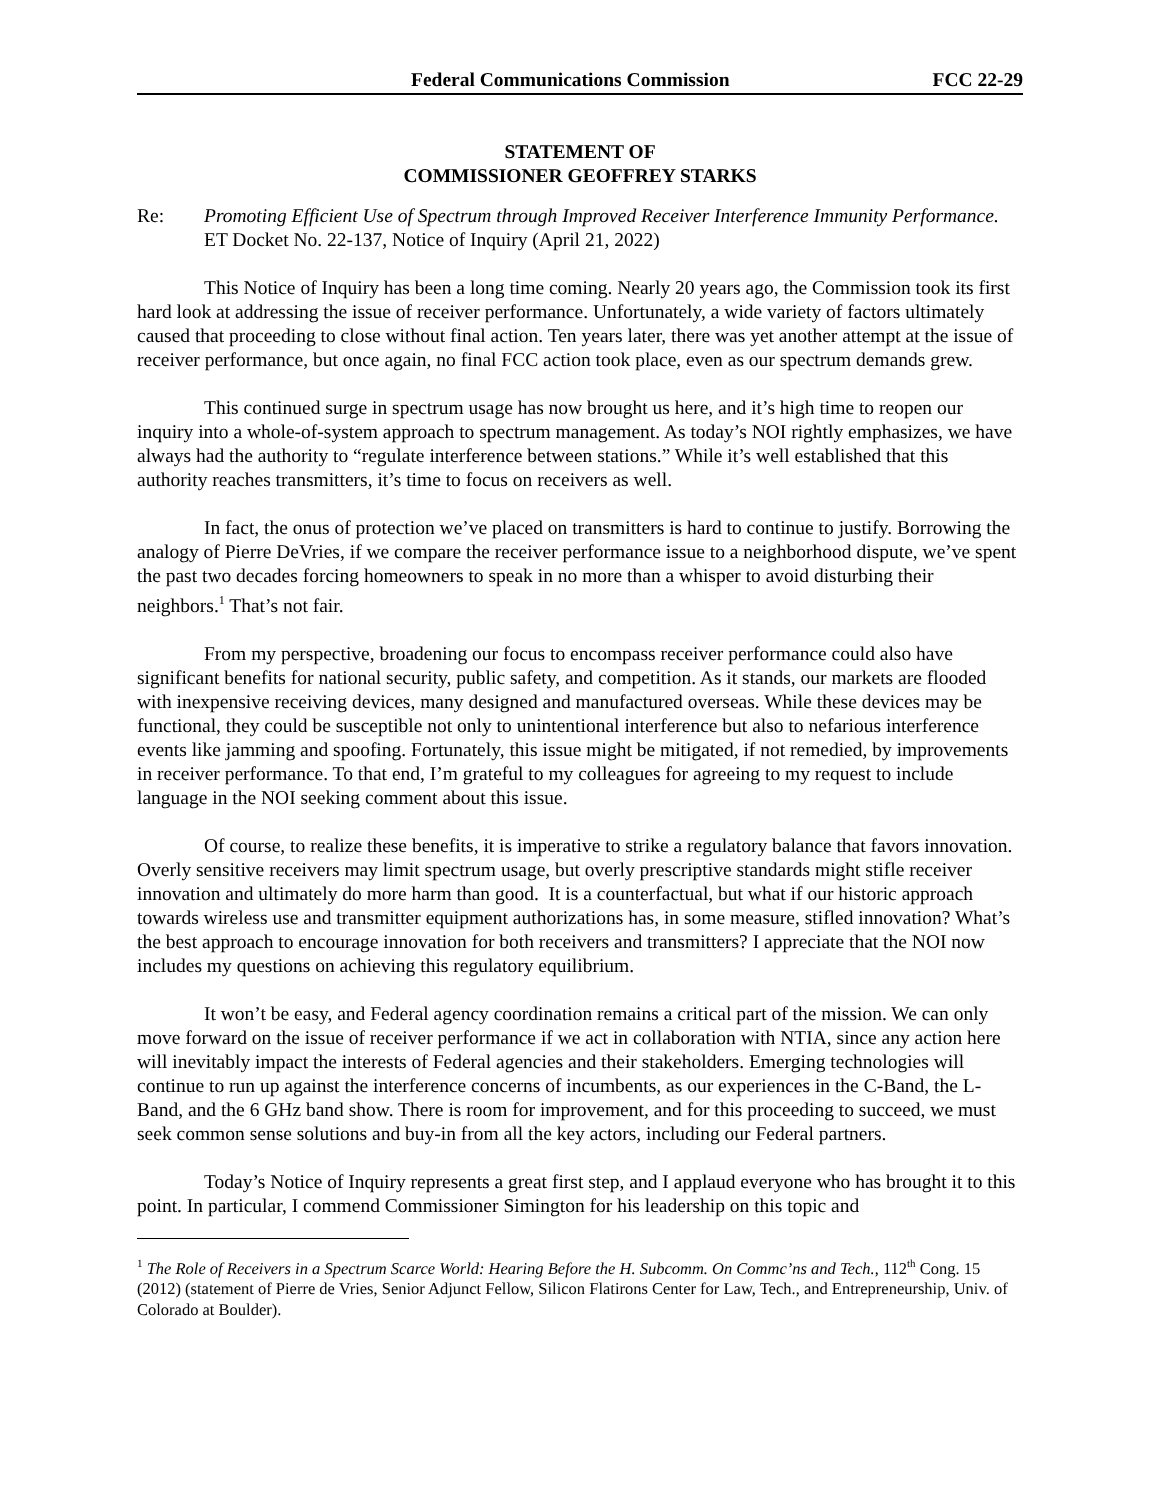Federal Communications Commission FCC 22-29
STATEMENT OF
COMMISSIONER GEOFFREY STARKS
Re: Promoting Efficient Use of Spectrum through Improved Receiver Interference Immunity Performance. ET Docket No. 22-137, Notice of Inquiry (April 21, 2022)
This Notice of Inquiry has been a long time coming. Nearly 20 years ago, the Commission took its first hard look at addressing the issue of receiver performance. Unfortunately, a wide variety of factors ultimately caused that proceeding to close without final action. Ten years later, there was yet another attempt at the issue of receiver performance, but once again, no final FCC action took place, even as our spectrum demands grew.
This continued surge in spectrum usage has now brought us here, and it’s high time to reopen our inquiry into a whole-of-system approach to spectrum management. As today’s NOI rightly emphasizes, we have always had the authority to “regulate interference between stations.” While it’s well established that this authority reaches transmitters, it’s time to focus on receivers as well.
In fact, the onus of protection we’ve placed on transmitters is hard to continue to justify. Borrowing the analogy of Pierre DeVries, if we compare the receiver performance issue to a neighborhood dispute, we’ve spent the past two decades forcing homeowners to speak in no more than a whisper to avoid disturbing their neighbors.<sup>1</sup> That’s not fair.
From my perspective, broadening our focus to encompass receiver performance could also have significant benefits for national security, public safety, and competition. As it stands, our markets are flooded with inexpensive receiving devices, many designed and manufactured overseas. While these devices may be functional, they could be susceptible not only to unintentional interference but also to nefarious interference events like jamming and spoofing. Fortunately, this issue might be mitigated, if not remedied, by improvements in receiver performance. To that end, I’m grateful to my colleagues for agreeing to my request to include language in the NOI seeking comment about this issue.
Of course, to realize these benefits, it is imperative to strike a regulatory balance that favors innovation. Overly sensitive receivers may limit spectrum usage, but overly prescriptive standards might stifle receiver innovation and ultimately do more harm than good. It is a counterfactual, but what if our historic approach towards wireless use and transmitter equipment authorizations has, in some measure, stifled innovation? What’s the best approach to encourage innovation for both receivers and transmitters? I appreciate that the NOI now includes my questions on achieving this regulatory equilibrium.
It won’t be easy, and Federal agency coordination remains a critical part of the mission. We can only move forward on the issue of receiver performance if we act in collaboration with NTIA, since any action here will inevitably impact the interests of Federal agencies and their stakeholders. Emerging technologies will continue to run up against the interference concerns of incumbents, as our experiences in the C-Band, the L-Band, and the 6 GHz band show. There is room for improvement, and for this proceeding to succeed, we must seek common sense solutions and buy-in from all the key actors, including our Federal partners.
Today’s Notice of Inquiry represents a great first step, and I applaud everyone who has brought it to this point. In particular, I commend Commissioner Simington for his leadership on this topic and
<sup>1</sup> The Role of Receivers in a Spectrum Scarce World: Hearing Before the H. Subcomm. On Commc’ns and Tech., 112<sup>th</sup> Cong. 15 (2012) (statement of Pierre de Vries, Senior Adjunct Fellow, Silicon Flatirons Center for Law, Tech., and Entrepreneurship, Univ. of Colorado at Boulder).